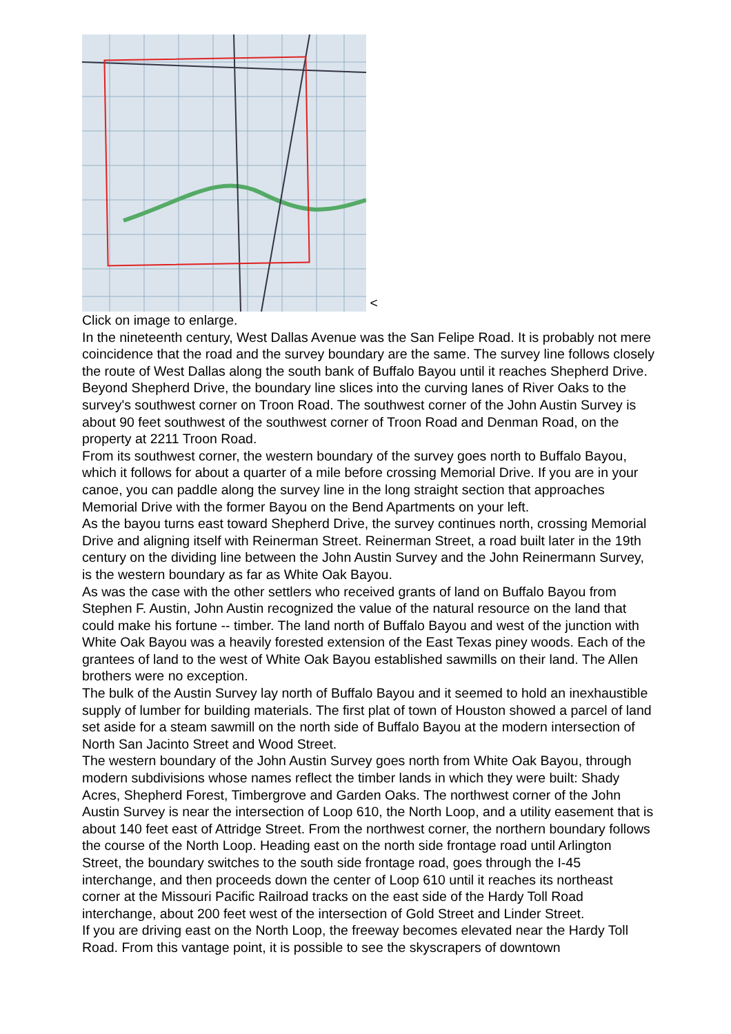<
Click on image to enlarge.
In the nineteenth century, West Dallas Avenue was the San Felipe Road. It is probably not mere coincidence that the road and the survey boundary are the same. The survey line follows closely the route of West Dallas along the south bank of Buffalo Bayou until it reaches Shepherd Drive. Beyond Shepherd Drive, the boundary line slices into the curving lanes of River Oaks to the survey's southwest corner on Troon Road. The southwest corner of the John Austin Survey is about 90 feet southwest of the southwest corner of Troon Road and Denman Road, on the property at 2211 Troon Road.
From its southwest corner, the western boundary of the survey goes north to Buffalo Bayou, which it follows for about a quarter of a mile before crossing Memorial Drive. If you are in your canoe, you can paddle along the survey line in the long straight section that approaches Memorial Drive with the former Bayou on the Bend Apartments on your left.
As the bayou turns east toward Shepherd Drive, the survey continues north, crossing Memorial Drive and aligning itself with Reinerman Street. Reinerman Street, a road built later in the 19th century on the dividing line between the John Austin Survey and the John Reinermann Survey, is the western boundary as far as White Oak Bayou.
As was the case with the other settlers who received grants of land on Buffalo Bayou from Stephen F. Austin, John Austin recognized the value of the natural resource on the land that could make his fortune -- timber. The land north of Buffalo Bayou and west of the junction with White Oak Bayou was a heavily forested extension of the East Texas piney woods. Each of the grantees of land to the west of White Oak Bayou established sawmills on their land. The Allen brothers were no exception.
The bulk of the Austin Survey lay north of Buffalo Bayou and it seemed to hold an inexhaustible supply of lumber for building materials. The first plat of town of Houston showed a parcel of land set aside for a steam sawmill on the north side of Buffalo Bayou at the modern intersection of North San Jacinto Street and Wood Street.
The western boundary of the John Austin Survey goes north from White Oak Bayou, through modern subdivisions whose names reflect the timber lands in which they were built: Shady Acres, Shepherd Forest, Timbergrove and Garden Oaks. The northwest corner of the John Austin Survey is near the intersection of Loop 610, the North Loop, and a utility easement that is about 140 feet east of Attridge Street. From the northwest corner, the northern boundary follows the course of the North Loop. Heading east on the north side frontage road until Arlington Street, the boundary switches to the south side frontage road, goes through the I-45 interchange, and then proceeds down the center of Loop 610 until it reaches its northeast corner at the Missouri Pacific Railroad tracks on the east side of the Hardy Toll Road interchange, about 200 feet west of the intersection of Gold Street and Linder Street.
If you are driving east on the North Loop, the freeway becomes elevated near the Hardy Toll Road. From this vantage point, it is possible to see the skyscrapers of downtown